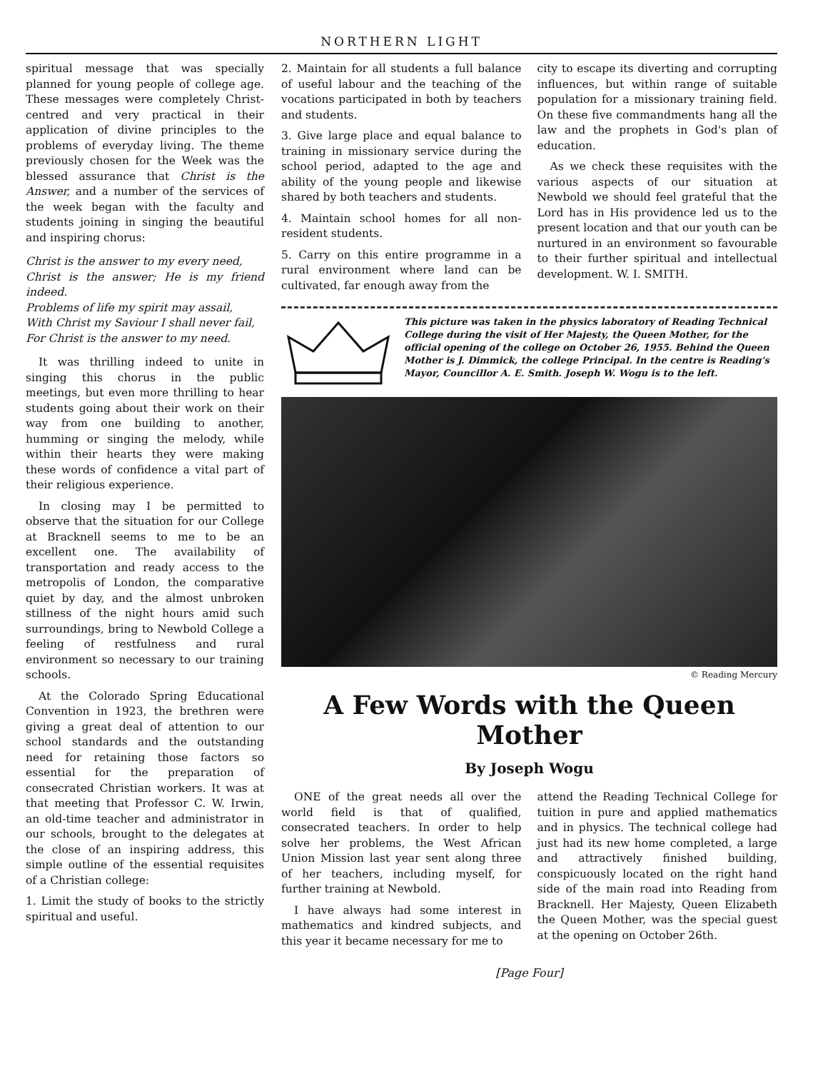NORTHERN LIGHT
spiritual message that was specially planned for young people of college age. These messages were completely Christ-centred and very practical in their application of divine principles to the problems of everyday living. The theme previously chosen for the Week was the blessed assurance that Christ is the Answer, and a number of the services of the week began with the faculty and students joining in singing the beautiful and inspiring chorus:
Christ is the answer to my every need,
Christ is the answer; He is my friend indeed.
Problems of life my spirit may assail,
With Christ my Saviour I shall never fail,
For Christ is the answer to my need.
It was thrilling indeed to unite in singing this chorus in the public meetings, but even more thrilling to hear students going about their work on their way from one building to another, humming or singing the melody, while within their hearts they were making these words of confidence a vital part of their religious experience.
In closing may I be permitted to observe that the situation for our College at Bracknell seems to me to be an excellent one. The availability of transportation and ready access to the metropolis of London, the comparative quiet by day, and the almost unbroken stillness of the night hours amid such surroundings, bring to Newbold College a feeling of restfulness and rural environment so necessary to our training schools.
At the Colorado Spring Educational Convention in 1923, the brethren were giving a great deal of attention to our school standards and the outstanding need for retaining those factors so essential for the preparation of consecrated Christian workers. It was at that meeting that Professor C. W. Irwin, an old-time teacher and administrator in our schools, brought to the delegates at the close of an inspiring address, this simple outline of the essential requisites of a Christian college:
1. Limit the study of books to the strictly spiritual and useful.
2. Maintain for all students a full balance of useful labour and the teaching of the vocations participated in both by teachers and students.
3. Give large place and equal balance to training in missionary service during the school period, adapted to the age and ability of the young people and likewise shared by both teachers and students.
4. Maintain school homes for all non-resident students.
5. Carry on this entire programme in a rural environment where land can be cultivated, far enough away from the
city to escape its diverting and corrupting influences, but within range of suitable population for a missionary training field. On these five commandments hang all the law and the prophets in God's plan of education.
As we check these requisites with the various aspects of our situation at Newbold we should feel grateful that the Lord has in His providence led us to the present location and that our youth can be nurtured in an environment so favourable to their further spiritual and intellectual development. W. I. SMITH.
This picture was taken in the physics laboratory of Reading Technical College during the visit of Her Majesty, the Queen Mother, for the official opening of the college on October 26, 1955. Behind the Queen Mother is J. Dimmick, the college Principal. In the centre is Reading's Mayor, Councillor A. E. Smith. Joseph W. Wogu is to the left.
© Reading Mercury
A Few Words with the Queen Mother
By Joseph Wogu
ONE of the great needs all over the world field is that of qualified, consecrated teachers. In order to help solve her problems, the West African Union Mission last year sent along three of her teachers, including myself, for further training at Newbold.
I have always had some interest in mathematics and kindred subjects, and this year it became necessary for me to
attend the Reading Technical College for tuition in pure and applied mathematics and in physics. The technical college had just had its new home completed, a large and attractively finished building, conspicuously located on the right hand side of the main road into Reading from Bracknell. Her Majesty, Queen Elizabeth the Queen Mother, was the special guest at the opening on October 26th.
[Page Four]